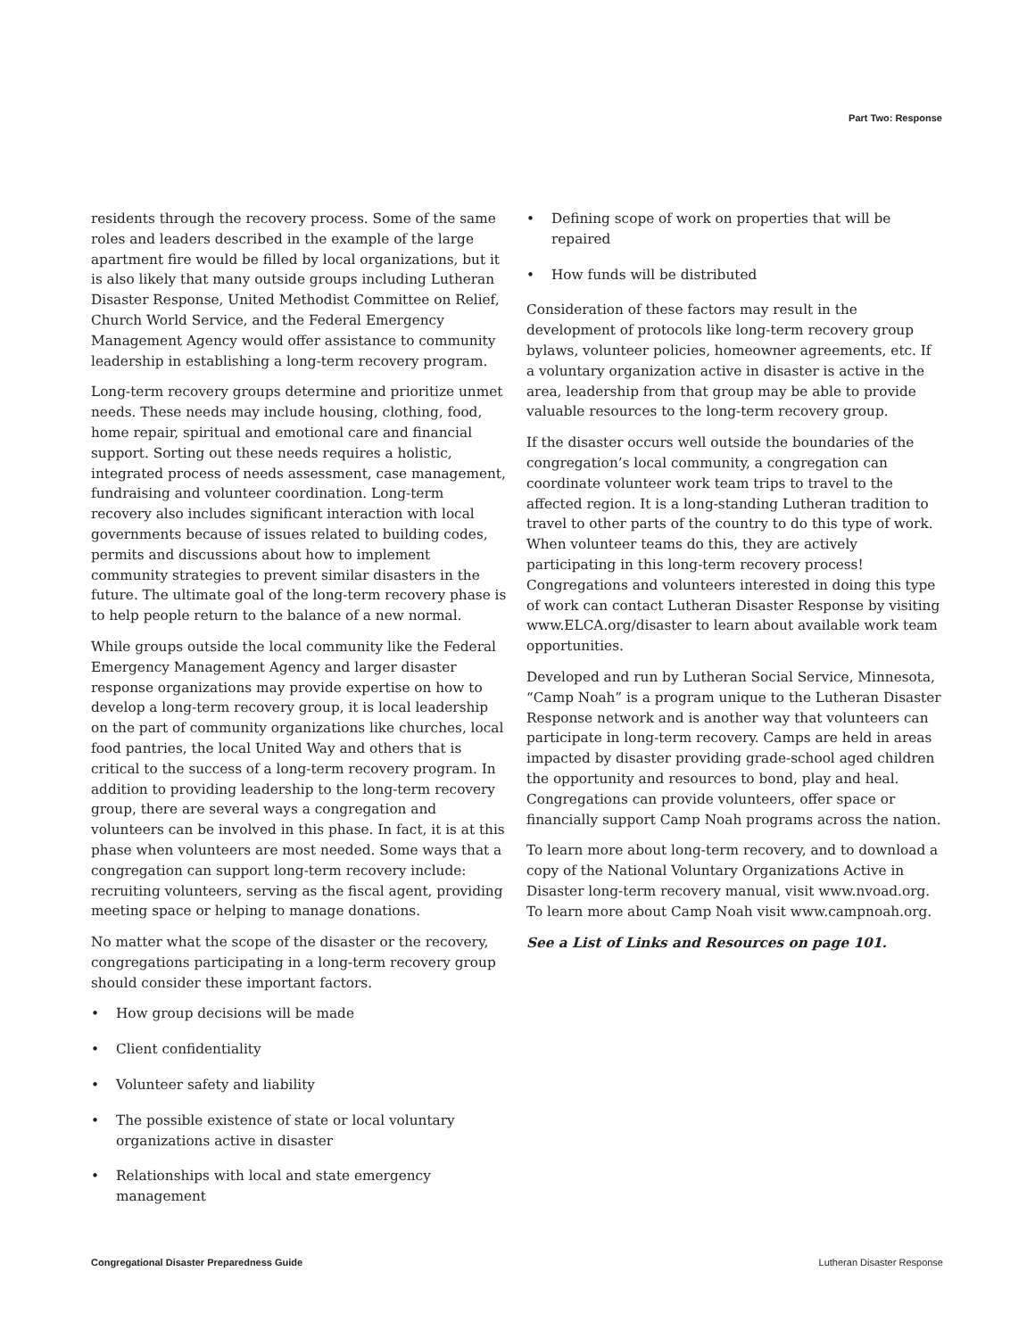Part Two: Response
residents through the recovery process. Some of the same roles and leaders described in the example of the large apartment fire would be filled by local organizations, but it is also likely that many outside groups including Lutheran Disaster Response, United Methodist Committee on Relief, Church World Service, and the Federal Emergency Management Agency would offer assistance to community leadership in establishing a long-term recovery program.
Long-term recovery groups determine and prioritize unmet needs. These needs may include housing, clothing, food, home repair, spiritual and emotional care and financial support. Sorting out these needs requires a holistic, integrated process of needs assessment, case management, fundraising and volunteer coordination. Long-term recovery also includes significant interaction with local governments because of issues related to building codes, permits and discussions about how to implement community strategies to prevent similar disasters in the future. The ultimate goal of the long-term recovery phase is to help people return to the balance of a new normal.
While groups outside the local community like the Federal Emergency Management Agency and larger disaster response organizations may provide expertise on how to develop a long-term recovery group, it is local leadership on the part of community organizations like churches, local food pantries, the local United Way and others that is critical to the success of a long-term recovery program. In addition to providing leadership to the long-term recovery group, there are several ways a congregation and volunteers can be involved in this phase. In fact, it is at this phase when volunteers are most needed. Some ways that a congregation can support long-term recovery include: recruiting volunteers, serving as the fiscal agent, providing meeting space or helping to manage donations.
No matter what the scope of the disaster or the recovery, congregations participating in a long-term recovery group should consider these important factors.
• How group decisions will be made
• Client confidentiality
• Volunteer safety and liability
• The possible existence of state or local voluntary organizations active in disaster
• Relationships with local and state emergency management
• Defining scope of work on properties that will be repaired
• How funds will be distributed
Consideration of these factors may result in the development of protocols like long-term recovery group bylaws, volunteer policies, homeowner agreements, etc. If a voluntary organization active in disaster is active in the area, leadership from that group may be able to provide valuable resources to the long-term recovery group.
If the disaster occurs well outside the boundaries of the congregation’s local community, a congregation can coordinate volunteer work team trips to travel to the affected region. It is a long-standing Lutheran tradition to travel to other parts of the country to do this type of work. When volunteer teams do this, they are actively participating in this long-term recovery process! Congregations and volunteers interested in doing this type of work can contact Lutheran Disaster Response by visiting www.ELCA.org/disaster to learn about available work team opportunities.
Developed and run by Lutheran Social Service, Minnesota, “Camp Noah” is a program unique to the Lutheran Disaster Response network and is another way that volunteers can participate in long-term recovery. Camps are held in areas impacted by disaster providing grade-school aged children the opportunity and resources to bond, play and heal. Congregations can provide volunteers, offer space or financially support Camp Noah programs across the nation.
To learn more about long-term recovery, and to download a copy of the National Voluntary Organizations Active in Disaster long-term recovery manual, visit www.nvoad.org. To learn more about Camp Noah visit www.campnoah.org.
See a List of Links and Resources on page 101.
Congregational Disaster Preparedness Guide Lutheran Disaster Response